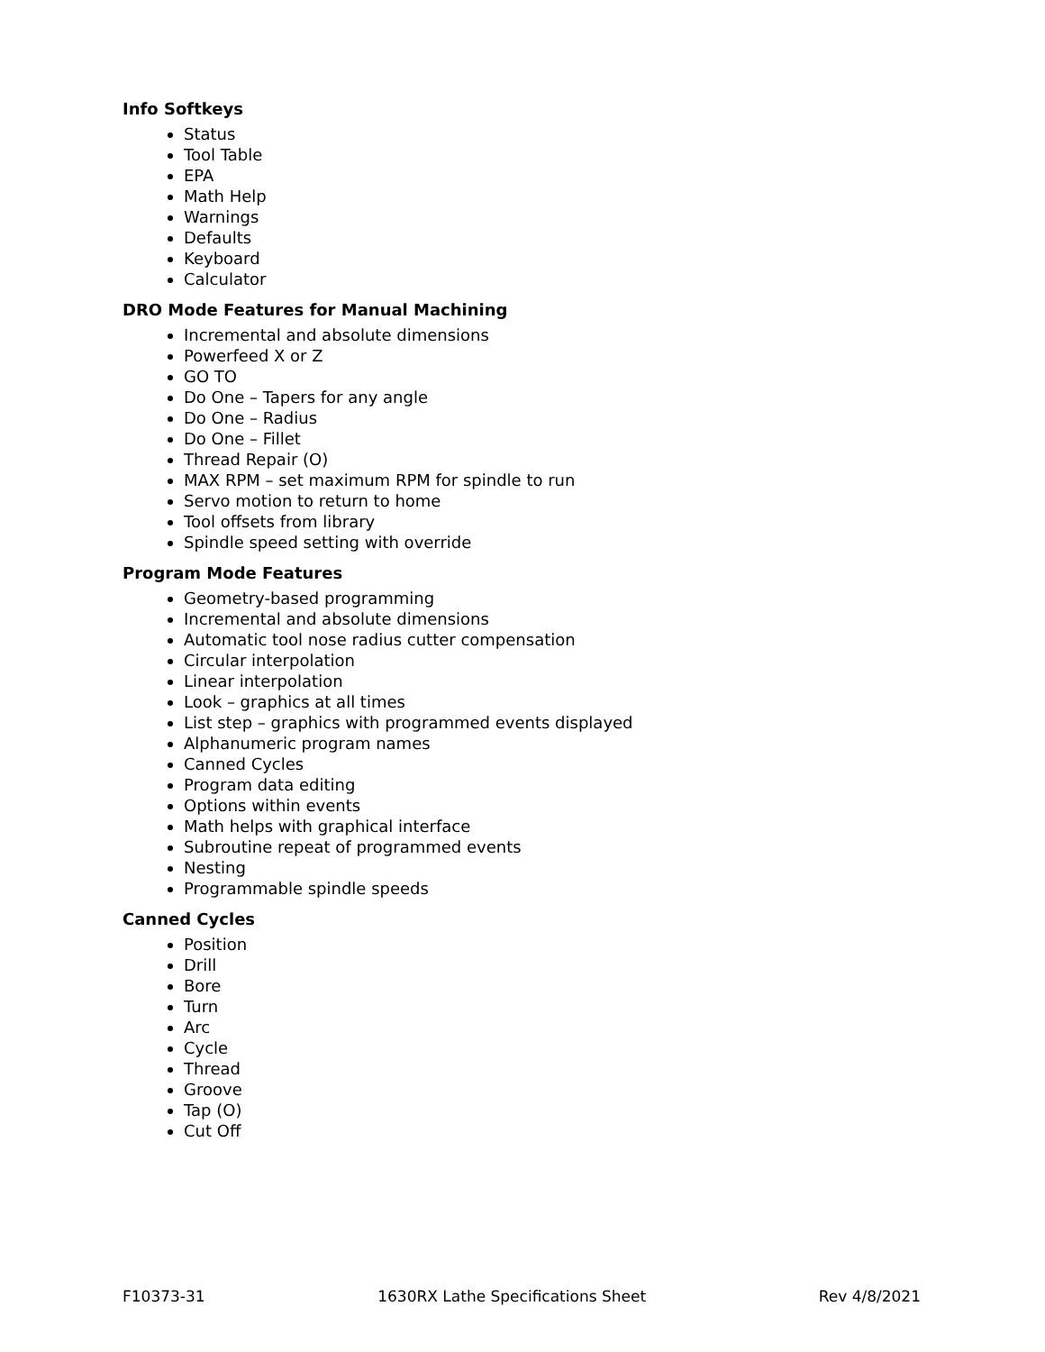Info Softkeys
Status
Tool Table
EPA
Math Help
Warnings
Defaults
Keyboard
Calculator
DRO Mode Features for Manual Machining
Incremental and absolute dimensions
Powerfeed X or Z
GO TO
Do One – Tapers for any angle
Do One – Radius
Do One – Fillet
Thread Repair (O)
MAX RPM – set maximum RPM for spindle to run
Servo motion to return to home
Tool offsets from library
Spindle speed setting with override
Program Mode Features
Geometry-based programming
Incremental and absolute dimensions
Automatic tool nose radius cutter compensation
Circular interpolation
Linear interpolation
Look – graphics at all times
List step – graphics with programmed events displayed
Alphanumeric program names
Canned Cycles
Program data editing
Options within events
Math helps with graphical interface
Subroutine repeat of programmed events
Nesting
Programmable spindle speeds
Canned Cycles
Position
Drill
Bore
Turn
Arc
Cycle
Thread
Groove
Tap (O)
Cut Off
F10373-31 1630RX Lathe Specifications Sheet Rev 4/8/2021